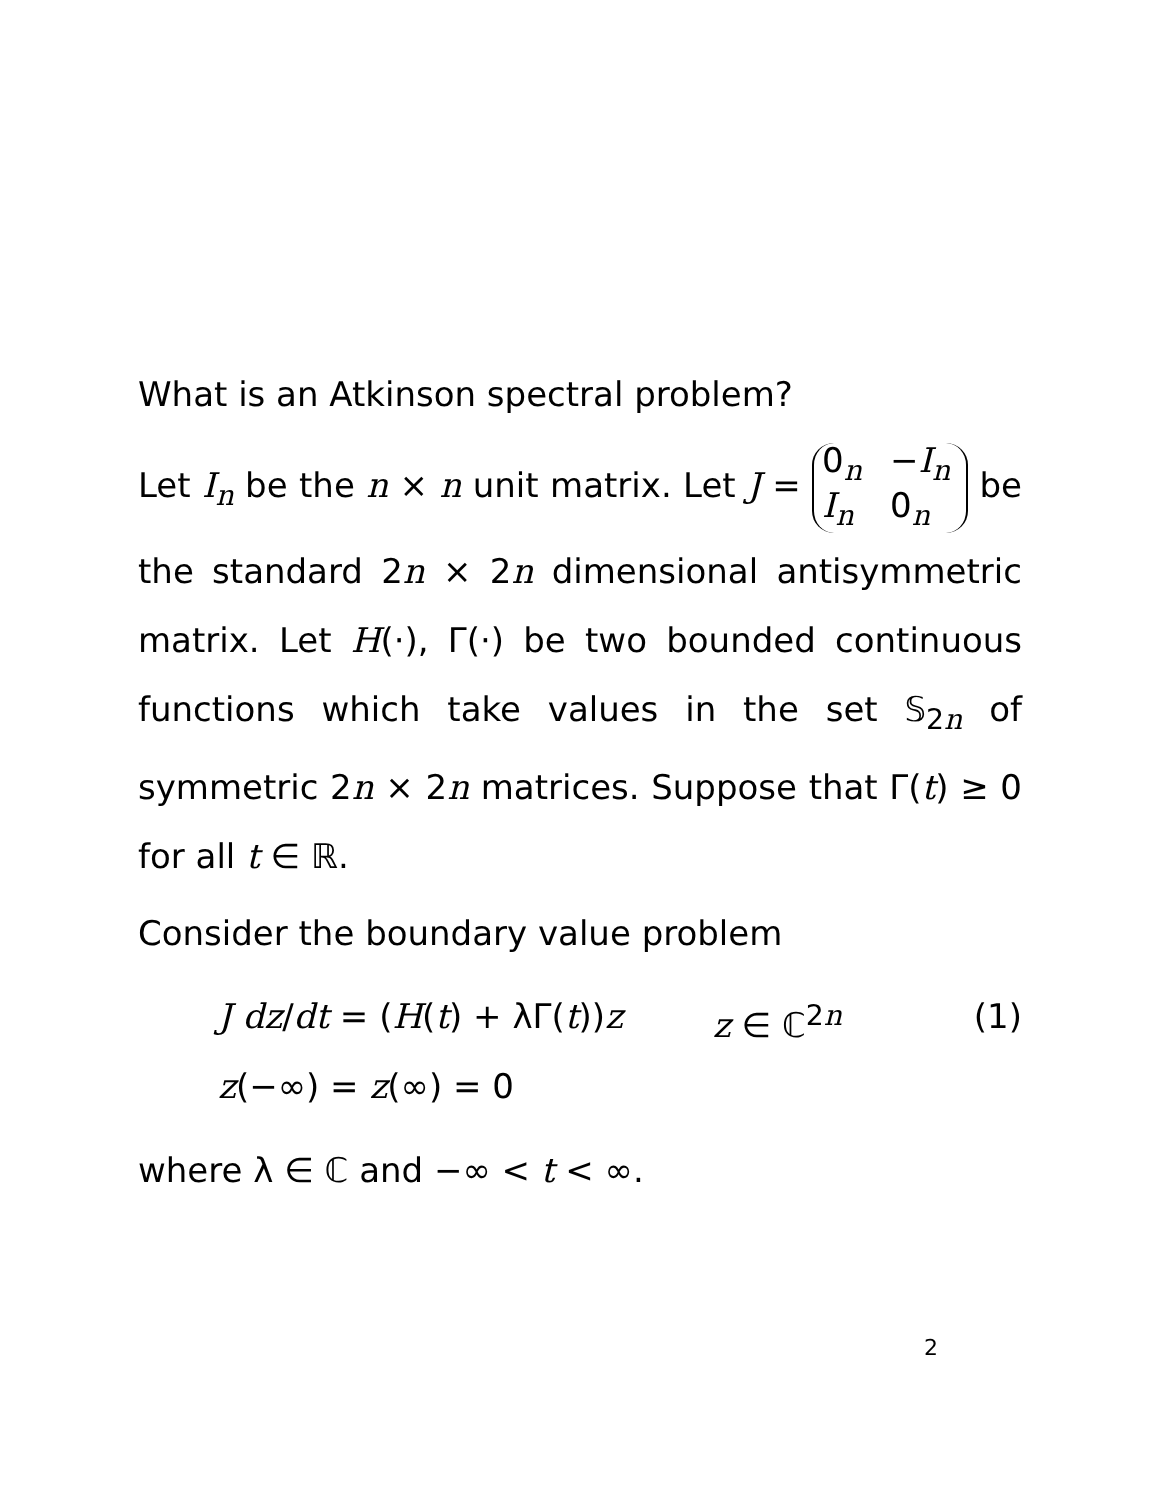What is an Atkinson spectral problem?
Let I<sub>n</sub> be the n × n unit matrix. Let J = 0<sub>n</sub> −I<sub>n</sub>
I<sub>n</sub> 0<sub>n</sub> be the standard 2n × 2n dimensional antisymmetric matrix. Let H(·), Γ(·) be two bounded continuous functions which take values in the set 𝕊<sub>2n</sub> of symmetric 2n × 2n matrices. Suppose that Γ(t) ≥ 0 for all t ∈ ℝ.
Consider the boundary value problem
J dz/dt = (H(t) + λΓ(t))z z ∈ ℂ<sup>2n</sup> (1)
z(−∞) = z(∞) = 0
where λ ∈ ℂ and −∞ < t < ∞.
2